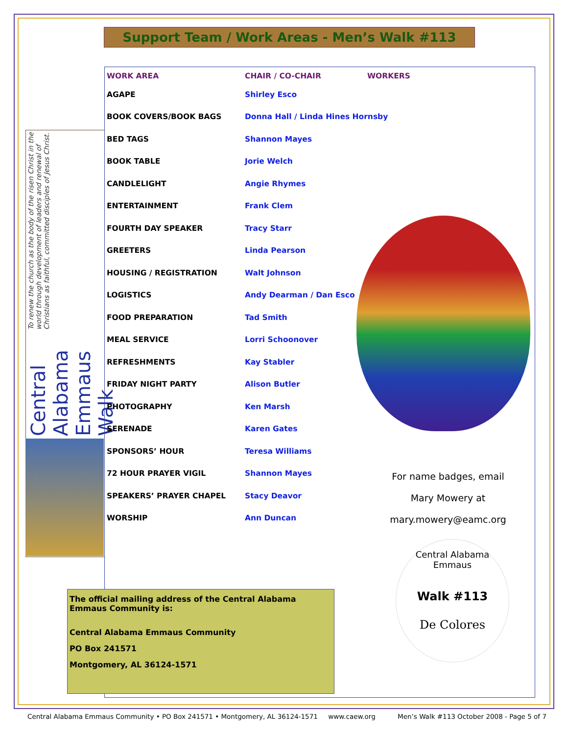Support Team / Work Areas - Men’s Walk #113
Central Alabama Emmaus Walk To renew the church as the body of the risen Christ in the world through development of leaders and renewal of Christians as faithful, committed disciples of Jesus Christ.
| WORK AREA | CHAIR / CO-CHAIR | WORKERS |
| --- | --- | --- |
| AGAPE | Shirley Esco | |
| BOOK COVERS/BOOK BAGS | Donna Hall / Linda Hines Hornsby | |
| BED TAGS | Shannon Mayes | |
| BOOK TABLE | Jorie Welch | |
| CANDLELIGHT | Angie Rhymes | |
| ENTERTAINMENT | Frank Clem | |
| FOURTH DAY SPEAKER | Tracy Starr | |
| GREETERS | Linda Pearson | |
| HOUSING / REGISTRATION | Walt Johnson | |
| LOGISTICS | Andy Dearman / Dan Esco | |
| FOOD PREPARATION | Tad Smith | |
| MEAL SERVICE | Lorri Schoonover | |
| REFRESHMENTS | Kay Stabler | |
| FRIDAY NIGHT PARTY | Alison Butler | |
| PHOTOGRAPHY | Ken Marsh | |
| SERENADE | Karen Gates | |
| SPONSORS’ HOUR | Teresa Williams | |
| 72 HOUR PRAYER VIGIL | Shannon Mayes | |
| SPEAKERS’ PRAYER CHAPEL | Stacy Deavor | |
| WORSHIP | Ann Duncan | |
For name badges, email
Mary Mowery at
mary.mowery@eamc.org
Central Alabama Emmaus
Walk #113
De Colores
The official mailing address of the Central Alabama Emmaus Community is:
Central Alabama Emmaus Community
PO Box 241571
Montgomery, AL 36124-1571
Central Alabama Emmaus Community • PO Box 241571 • Montgomery, AL 36124-1571 www.caew.org Men’s Walk #113 October 2008 - Page 5 of 7